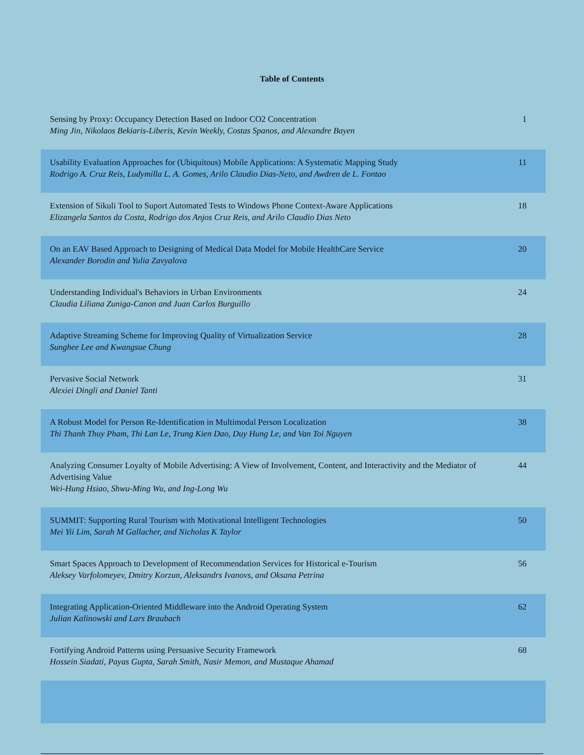Table of Contents
| Sensing by Proxy: Occupancy Detection Based on Indoor CO2 Concentration Ming Jin, Nikolaos Bekiaris-Liberis, Kevin Weekly, Costas Spanos, and Alexandre Bayen | 1 |
| Usability Evaluation Approaches for (Ubiquitous) Mobile Applications: A Systematic Mapping Study Rodrigo A. Cruz Reis, Ludymilla L. A. Gomes, Arilo Claudio Dias-Neto, and Awdren de L. Fontao | 11 |
| Extension of Sikuli Tool to Suport Automated Tests to Windows Phone Context-Aware Applications Elizangela Santos da Costa, Rodrigo dos Anjos Cruz Reis, and Arilo Claudio Dias Neto | 18 |
| On an EAV Based Approach to Designing of Medical Data Model for Mobile HealthCare Service Alexander Borodin and Yulia Zavyalova | 20 |
| Understanding Individual's Behaviors in Urban Environments Claudia Liliana Zuniga-Canon and Juan Carlos Burguillo | 24 |
| Adaptive Streaming Scheme for Improving Quality of Virtualization Service Sunghee Lee and Kwangsue Chung | 28 |
| Pervasive Social Network Alexiei Dingli and Daniel Tanti | 31 |
| A Robust Model for Person Re-Identification in Multimodal Person Localization Thi Thanh Thuy Pham, Thi Lan Le, Trung Kien Dao, Duy Hung Le, and Van Toi Nguyen | 38 |
| Analyzing Consumer Loyalty of Mobile Advertising: A View of Involvement, Content, and Interactivity and the Mediator of Advertising Value Wei-Hung Hsiao, Shwu-Ming Wu, and Ing-Long Wu | 44 |
| SUMMIT: Supporting Rural Tourism with Motivational Intelligent Technologies Mei Yii Lim, Sarah M Gallacher, and Nicholas K Taylor | 50 |
| Smart Spaces Approach to Development of Recommendation Services for Historical e-Tourism Aleksey Varfolomeyev, Dmitry Korzun, Aleksandrs Ivanovs, and Oksana Petrina | 56 |
| Integrating Application-Oriented Middleware into the Android Operating System Julian Kalinowski and Lars Braubach | 62 |
| Fortifying Android Patterns using Persuasive Security Framework Hossein Siadati, Payas Gupta, Sarah Smith, Nasir Memon, and Mustaque Ahamad | 68 |